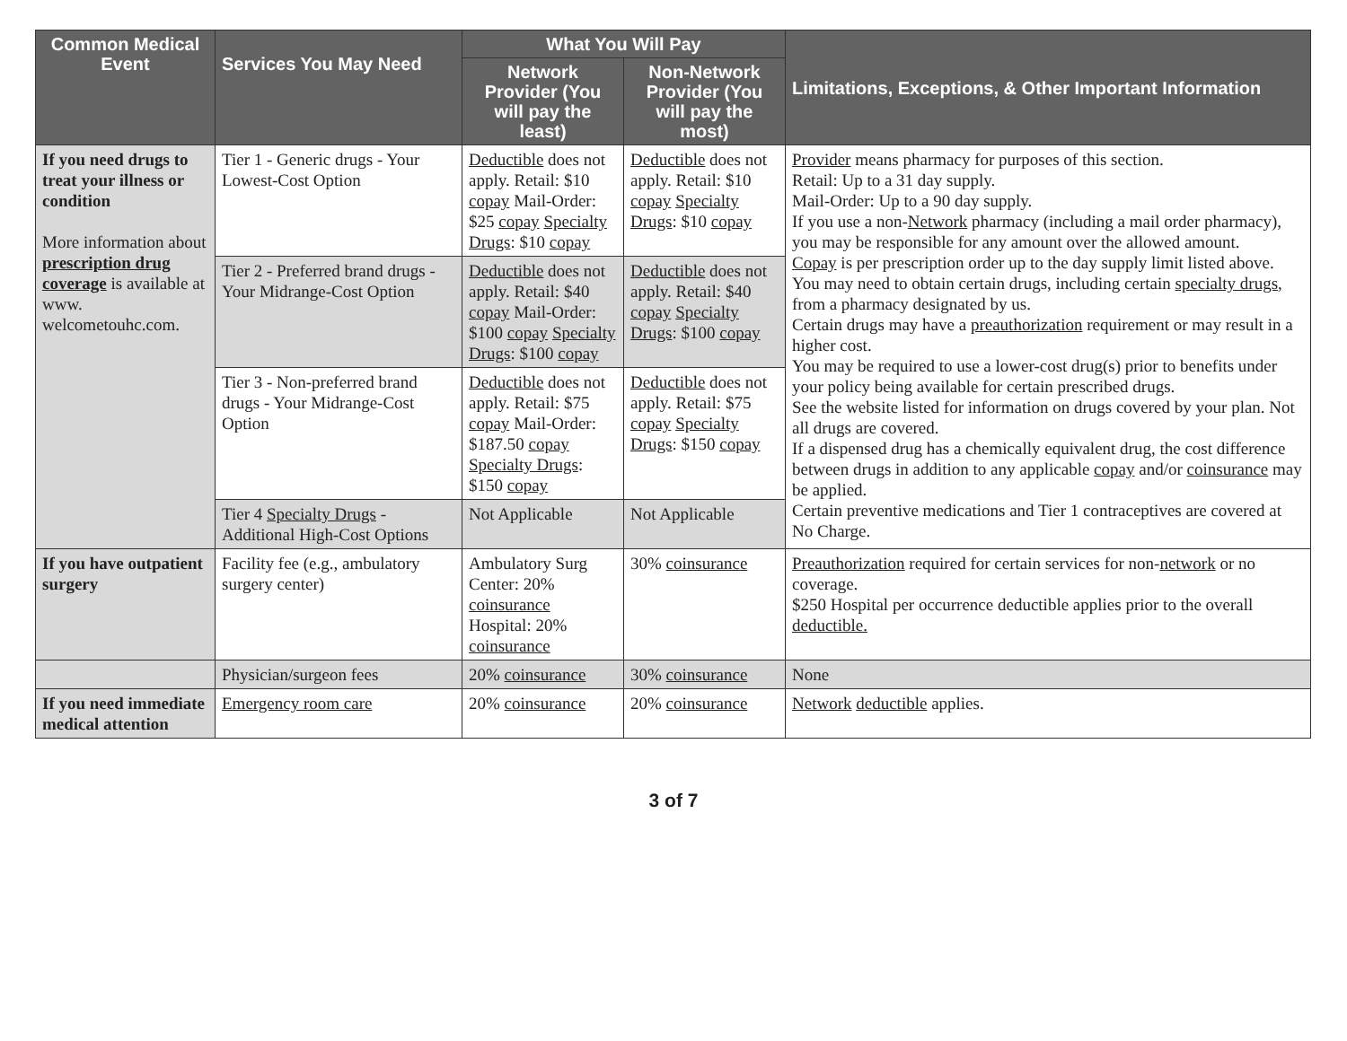| Common Medical Event | Services You May Need | What You Will Pay | | Limitations, Exceptions, & Other Important Information |
| --- | --- | --- | --- | --- |
| | | Network Provider (You will pay the least) | Non-Network Provider (You will pay the most) | |
| If you need drugs to treat your illness or condition More information about prescription drug coverage is available at www. welcometouhc.com. | Tier 1 - Generic drugs - Your Lowest-Cost Option | Deductible does not apply. Retail: $10 copay Mail-Order: $25 copay Specialty Drugs : $10 copay | Deductible does not apply. Retail: $10 copay Specialty Drugs : $10 copay | Provider means pharmacy for purposes of this section. Retail: Up to a 31 day supply. Mail-Order: Up to a 90 day supply. If you use a non- Network pharmacy (including a mail order pharmacy), you may be responsible for any amount over the allowed amount. Copay is per prescription order up to the day supply limit listed above. You may need to obtain certain drugs, including certain specialty drugs , from a pharmacy designated by us. Certain drugs may have a preauthorization requirement or may result in a higher cost. You may be required to use a lower-cost drug(s) prior to benefits under your policy being available for certain prescribed drugs. See the website listed for information on drugs covered by your plan. Not all drugs are covered. If a dispensed drug has a chemically equivalent drug, the cost difference between drugs in addition to any applicable copay and/or coinsurance may be applied. Certain preventive medications and Tier 1 contraceptives are covered at No Charge. |
| | Tier 2 - Preferred brand drugs - Your Midrange-Cost Option | Deductible does not apply. Retail: $40 copay Mail-Order: $100 copay Specialty Drugs : $100 copay | Deductible does not apply. Retail: $40 copay Specialty Drugs : $100 copay | |
| | Tier 3 - Non-preferred brand drugs - Your Midrange-Cost Option | Deductible does not apply. Retail: $75 copay Mail-Order: $187.50 copay Specialty Drugs : $150 copay | Deductible does not apply. Retail: $75 copay Specialty Drugs : $150 copay | |
| | Tier 4 Specialty Drugs - Additional High-Cost Options | Not Applicable | Not Applicable | |
| If you have outpatient surgery | Facility fee (e.g., ambulatory surgery center) | Ambulatory Surg Center: 20% coinsurance Hospital: 20% coinsurance | 30% coinsurance | Preauthorization required for certain services for non- network or no coverage. $250 Hospital per occurrence deductible applies prior to the overall deductible. |
| | Physician/surgeon fees | 20% coinsurance | 30% coinsurance | None |
| If you need immediate medical attention | Emergency room care | 20% coinsurance | 20% coinsurance | Network deductible applies. |
3 of 7